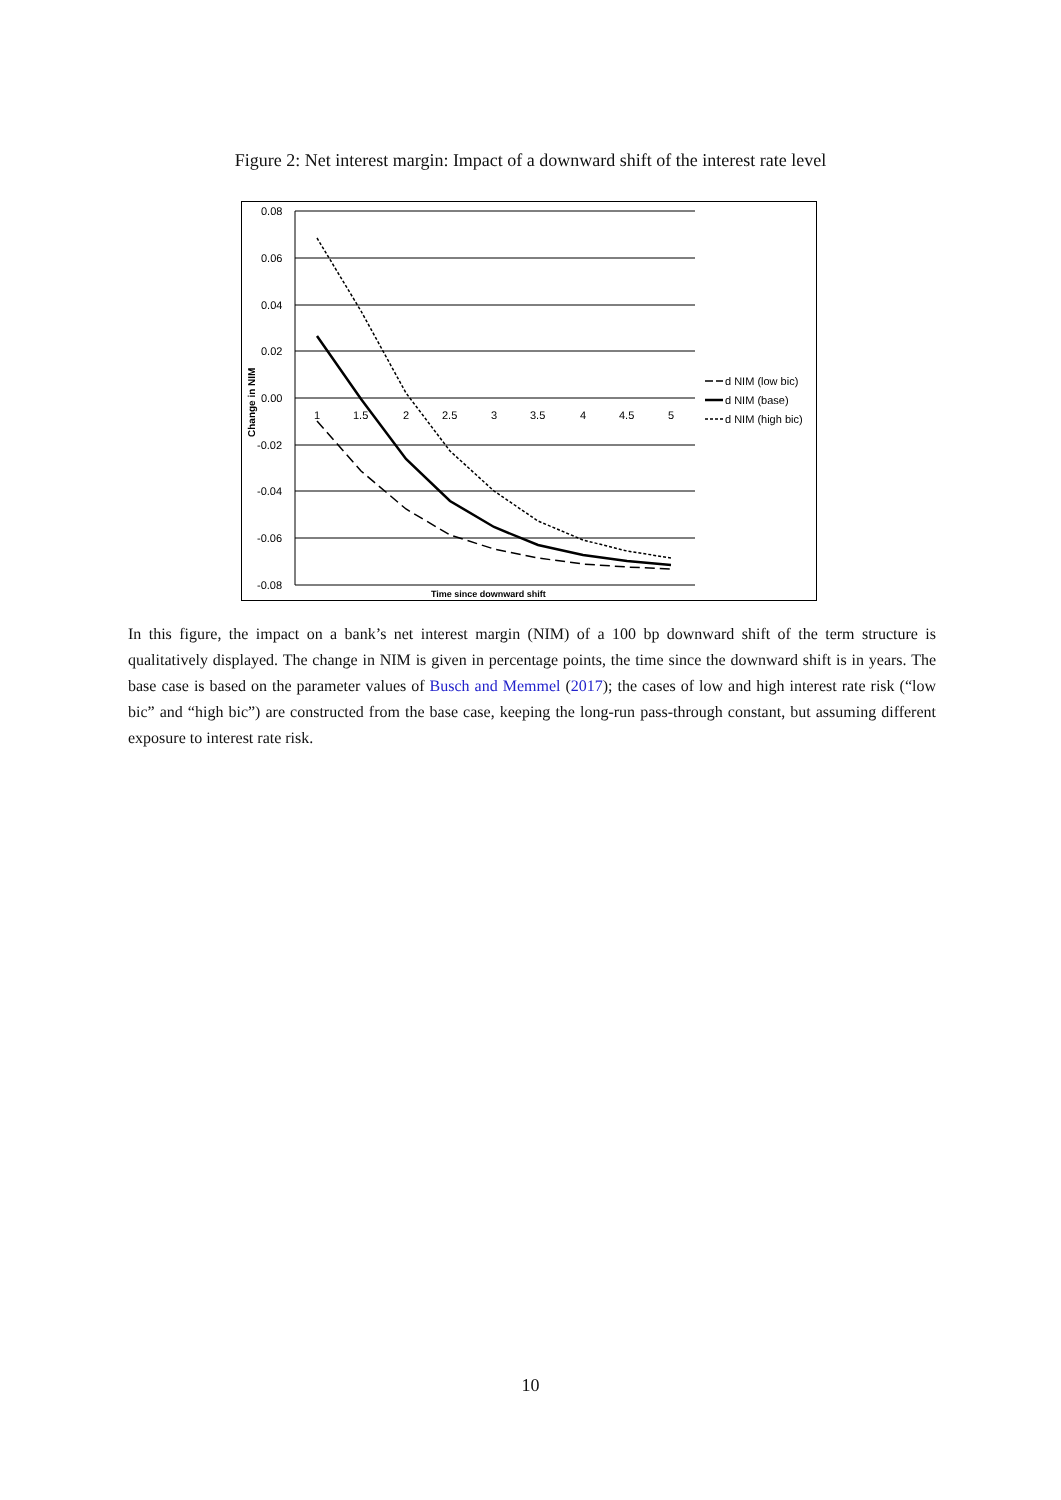Figure 2: Net interest margin: Impact of a downward shift of the interest rate level
0.08
0.06
0.04
0.02
0.00
-0.02
-0.04
-0.06
-0.08
1
1.5
2
2.5
3
3.5
4
4.5
5
Time since downward shift
Change in NIM
d NIM (low bic)
d NIM (base)
d NIM (high bic)
In this figure, the impact on a bank’s net interest margin (NIM) of a 100 bp downward shift of the term structure is qualitatively displayed. The change in NIM is given in percentage points, the time since the downward shift is in years. The base case is based on the parameter values of Busch and Memmel (2017); the cases of low and high interest rate risk (“low bic” and “high bic”) are constructed from the base case, keeping the long-run pass-through constant, but assuming different exposure to interest rate risk.
10